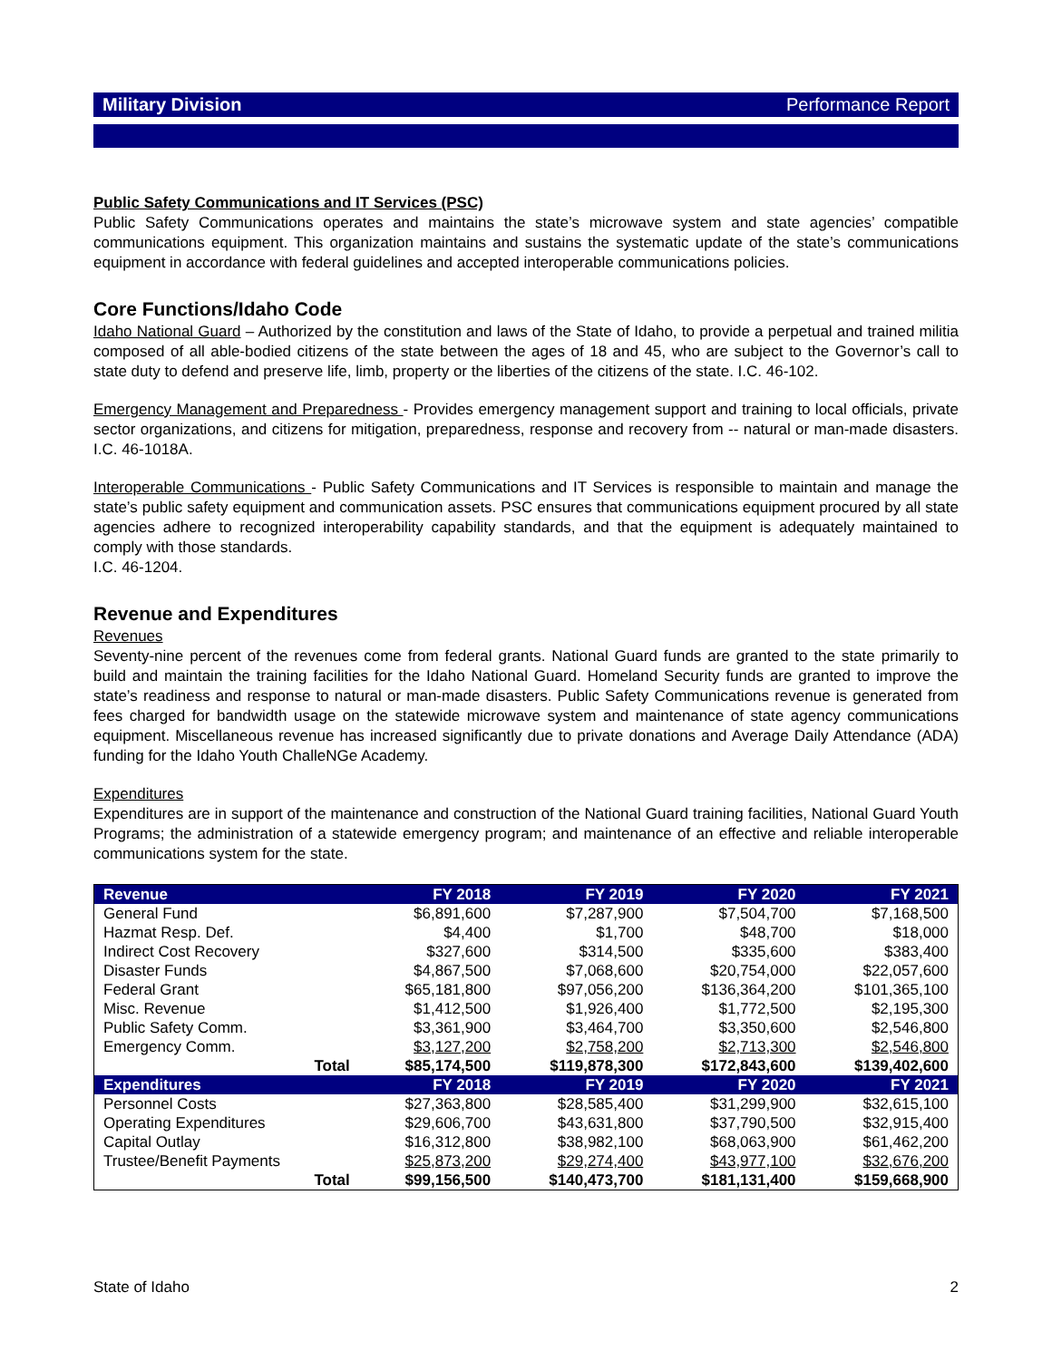Military Division Performance Report
Public Safety Communications and IT Services (PSC)
Public Safety Communications operates and maintains the state’s microwave system and state agencies’ compatible communications equipment. This organization maintains and sustains the systematic update of the state’s communications equipment in accordance with federal guidelines and accepted interoperable communications policies.
Core Functions/Idaho Code
Idaho National Guard – Authorized by the constitution and laws of the State of Idaho, to provide a perpetual and trained militia composed of all able-bodied citizens of the state between the ages of 18 and 45, who are subject to the Governor’s call to state duty to defend and preserve life, limb, property or the liberties of the citizens of the state. I.C. 46-102.
Emergency Management and Preparedness - Provides emergency management support and training to local officials, private sector organizations, and citizens for mitigation, preparedness, response and recovery from -- natural or man-made disasters. I.C. 46-1018A.
Interoperable Communications - Public Safety Communications and IT Services is responsible to maintain and manage the state’s public safety equipment and communication assets. PSC ensures that communications equipment procured by all state agencies adhere to recognized interoperability capability standards, and that the equipment is adequately maintained to comply with those standards.
I.C. 46-1204.
Revenue and Expenditures
Revenues
Seventy-nine percent of the revenues come from federal grants. National Guard funds are granted to the state primarily to build and maintain the training facilities for the Idaho National Guard. Homeland Security funds are granted to improve the state’s readiness and response to natural or man-made disasters. Public Safety Communications revenue is generated from fees charged for bandwidth usage on the statewide microwave system and maintenance of state agency communications equipment. Miscellaneous revenue has increased significantly due to private donations and Average Daily Attendance (ADA) funding for the Idaho Youth ChalleNGe Academy.
Expenditures
Expenditures are in support of the maintenance and construction of the National Guard training facilities, National Guard Youth Programs; the administration of a statewide emergency program; and maintenance of an effective and reliable interoperable communications system for the state.
| Revenue | | FY 2018 | FY 2019 | FY 2020 | FY 2021 |
| --- | --- | --- | --- | --- | --- |
| General Fund | | $6,891,600 | $7,287,900 | $7,504,700 | $7,168,500 |
| Hazmat Resp. Def. | | $4,400 | $1,700 | $48,700 | $18,000 |
| Indirect Cost Recovery | | $327,600 | $314,500 | $335,600 | $383,400 |
| Disaster Funds | | $4,867,500 | $7,068,600 | $20,754,000 | $22,057,600 |
| Federal Grant | | $65,181,800 | $97,056,200 | $136,364,200 | $101,365,100 |
| Misc. Revenue | | $1,412,500 | $1,926,400 | $1,772,500 | $2,195,300 |
| Public Safety Comm. | | $3,361,900 | $3,464,700 | $3,350,600 | $2,546,800 |
| Emergency Comm. | | $3,127,200 | $2,758,200 | $2,713,300 | $2,546,800 |
| | Total | $85,174,500 | $119,878,300 | $172,843,600 | $139,402,600 |
| Expenditures | | FY 2018 | FY 2019 | FY 2020 | FY 2021 |
| Personnel Costs | | $27,363,800 | $28,585,400 | $31,299,900 | $32,615,100 |
| Operating Expenditures | | $29,606,700 | $43,631,800 | $37,790,500 | $32,915,400 |
| Capital Outlay | | $16,312,800 | $38,982,100 | $68,063,900 | $61,462,200 |
| Trustee/Benefit Payments | | $25,873,200 | $29,274,400 | $43,977,100 | $32,676,200 |
| | Total | $99,156,500 | $140,473,700 | $181,131,400 | $159,668,900 |
State of Idaho 2